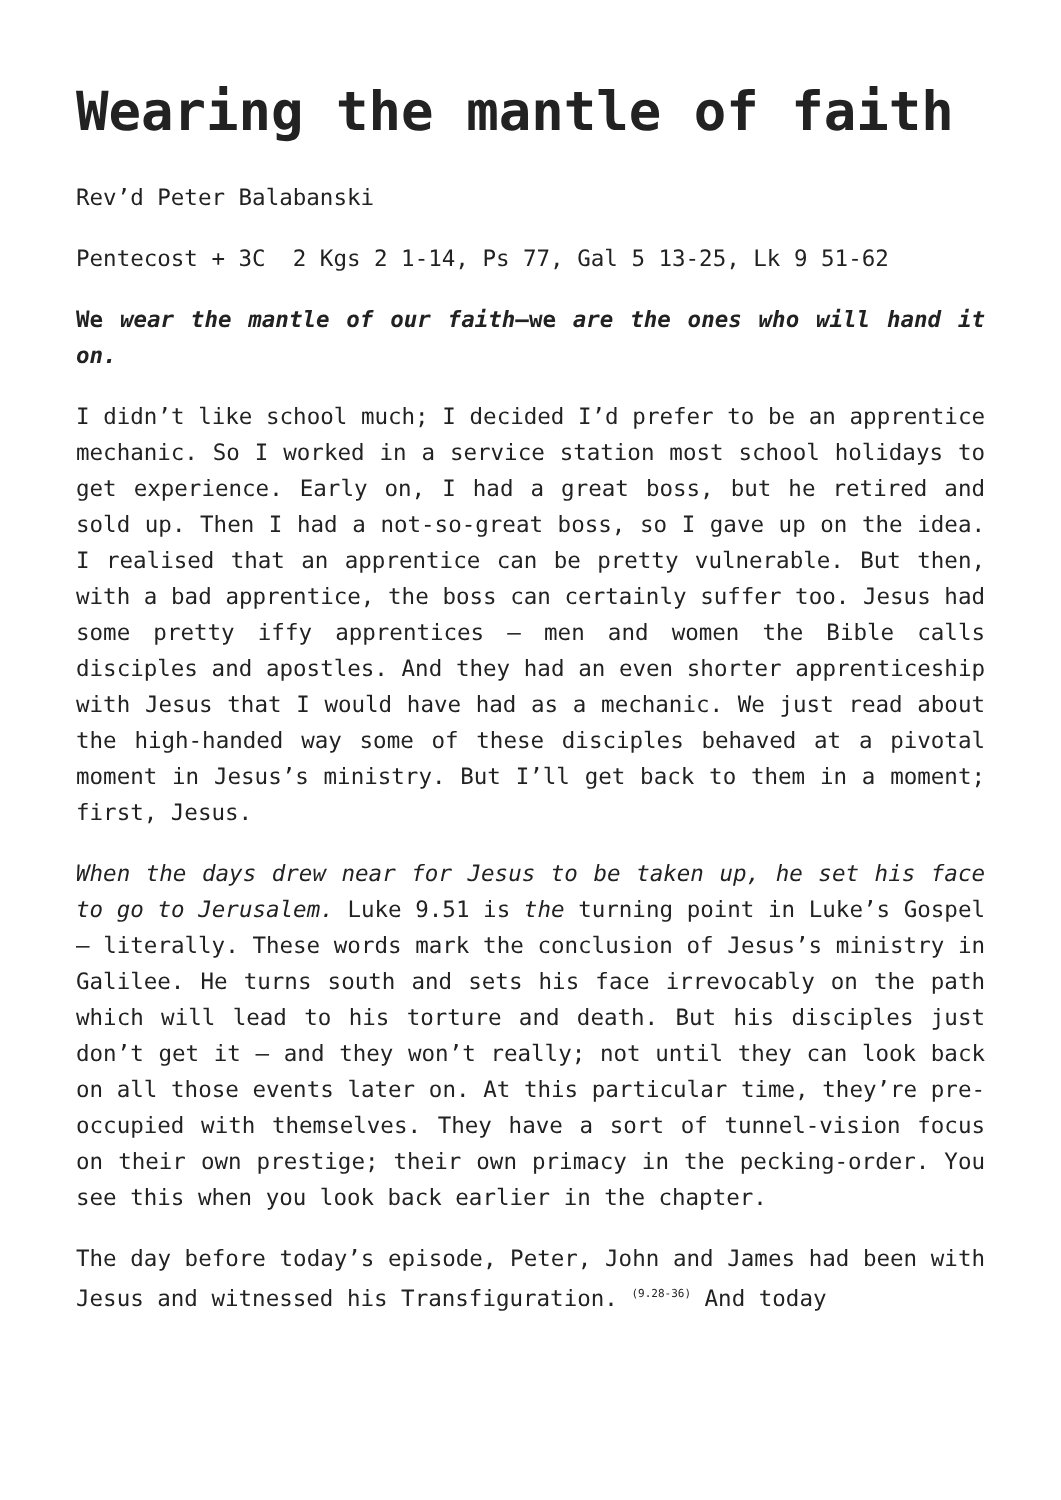Wearing the mantle of faith
Rev’d Peter Balabanski
Pentecost + 3C 2 Kgs 2 1-14, Ps 77, Gal 5 13-25, Lk 9 51-62
We wear the mantle of our faith—we are the ones who will hand it on.
I didn’t like school much; I decided I’d prefer to be an apprentice mechanic. So I worked in a service station most school holidays to get experience. Early on, I had a great boss, but he retired and sold up. Then I had a not-so-great boss, so I gave up on the idea. I realised that an apprentice can be pretty vulnerable. But then, with a bad apprentice, the boss can certainly suffer too. Jesus had some pretty iffy apprentices – men and women the Bible calls disciples and apostles. And they had an even shorter apprenticeship with Jesus that I would have had as a mechanic. We just read about the high-handed way some of these disciples behaved at a pivotal moment in Jesus’s ministry. But I’ll get back to them in a moment; first, Jesus.
When the days drew near for Jesus to be taken up, he set his face to go to Jerusalem. Luke 9.51 is the turning point in Luke’s Gospel – literally. These words mark the conclusion of Jesus’s ministry in Galilee. He turns south and sets his face irrevocably on the path which will lead to his torture and death. But his disciples just don’t get it – and they won’t really; not until they can look back on all those events later on. At this particular time, they’re pre-occupied with themselves. They have a sort of tunnel-vision focus on their own prestige; their own primacy in the pecking-order. You see this when you look back earlier in the chapter.
The day before today’s episode, Peter, John and James had been with Jesus and witnessed his Transfiguration. <sup>(9.28-36)</sup> And today